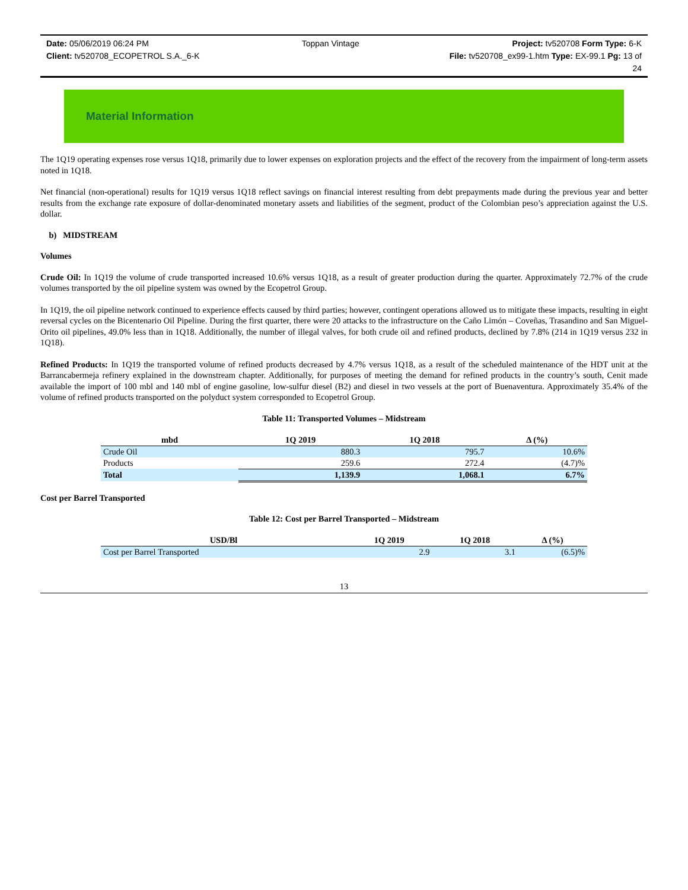Date: 05/06/2019 06:24 PM Toppan Vintage Project: tv520708 Form Type: 6-K
Client: tv520708_ECOPETROL S.A._6-K File: tv520708_ex99-1.htm Type: EX-99.1 Pg: 13 of
24
Material Information
The 1Q19 operating expenses rose versus 1Q18, primarily due to lower expenses on exploration projects and the effect of the recovery from the impairment of long-term assets noted in 1Q18.
Net financial (non-operational) results for 1Q19 versus 1Q18 reflect savings on financial interest resulting from debt prepayments made during the previous year and better results from the exchange rate exposure of dollar-denominated monetary assets and liabilities of the segment, product of the Colombian peso’s appreciation against the U.S. dollar.
b) MIDSTREAM
Volumes
Crude Oil: In 1Q19 the volume of crude transported increased 10.6% versus 1Q18, as a result of greater production during the quarter. Approximately 72.7% of the crude volumes transported by the oil pipeline system was owned by the Ecopetrol Group.
In 1Q19, the oil pipeline network continued to experience effects caused by third parties; however, contingent operations allowed us to mitigate these impacts, resulting in eight reversal cycles on the Bicentenario Oil Pipeline. During the first quarter, there were 20 attacks to the infrastructure on the Caño Limón – Coveñas, Trasandino and San Miguel-Orito oil pipelines, 49.0% less than in 1Q18. Additionally, the number of illegal valves, for both crude oil and refined products, declined by 7.8% (214 in 1Q19 versus 232 in 1Q18).
Refined Products: In 1Q19 the transported volume of refined products decreased by 4.7% versus 1Q18, as a result of the scheduled maintenance of the HDT unit at the Barrancabermeja refinery explained in the downstream chapter. Additionally, for purposes of meeting the demand for refined products in the country’s south, Cenit made available the import of 100 mbl and 140 mbl of engine gasoline, low-sulfur diesel (B2) and diesel in two vessels at the port of Buenaventura. Approximately 35.4% of the volume of refined products transported on the polyduct system corresponded to Ecopetrol Group.
Table 11: Transported Volumes – Midstream
| mbd | 1Q 2019 | 1Q 2018 | Δ (%) |
| --- | --- | --- | --- |
| Crude Oil | 880.3 | 795.7 | 10.6% |
| Products | 259.6 | 272.4 | (4.7)% |
| Total | 1,139.9 | 1,068.1 | 6.7% |
Cost per Barrel Transported
Table 12: Cost per Barrel Transported – Midstream
| USD/Bl | 1Q 2019 | 1Q 2018 | Δ (%) |
| --- | --- | --- | --- |
| Cost per Barrel Transported | 2.9 | 3.1 | (6.5)% |
13